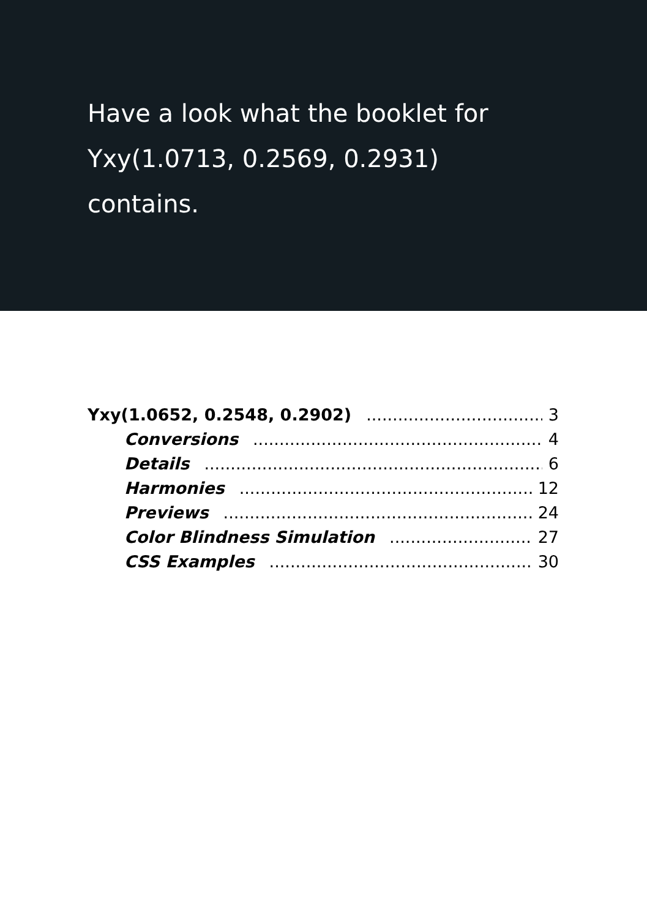Have a look what the booklet for
Yxy(1.0713, 0.2569, 0.2931)
contains.
Yxy(1.0652, 0.2548, 0.2902) 3
Conversions 4
Details 6
Harmonies 12
Previews 24
Color Blindness Simulation 27
CSS Examples 30